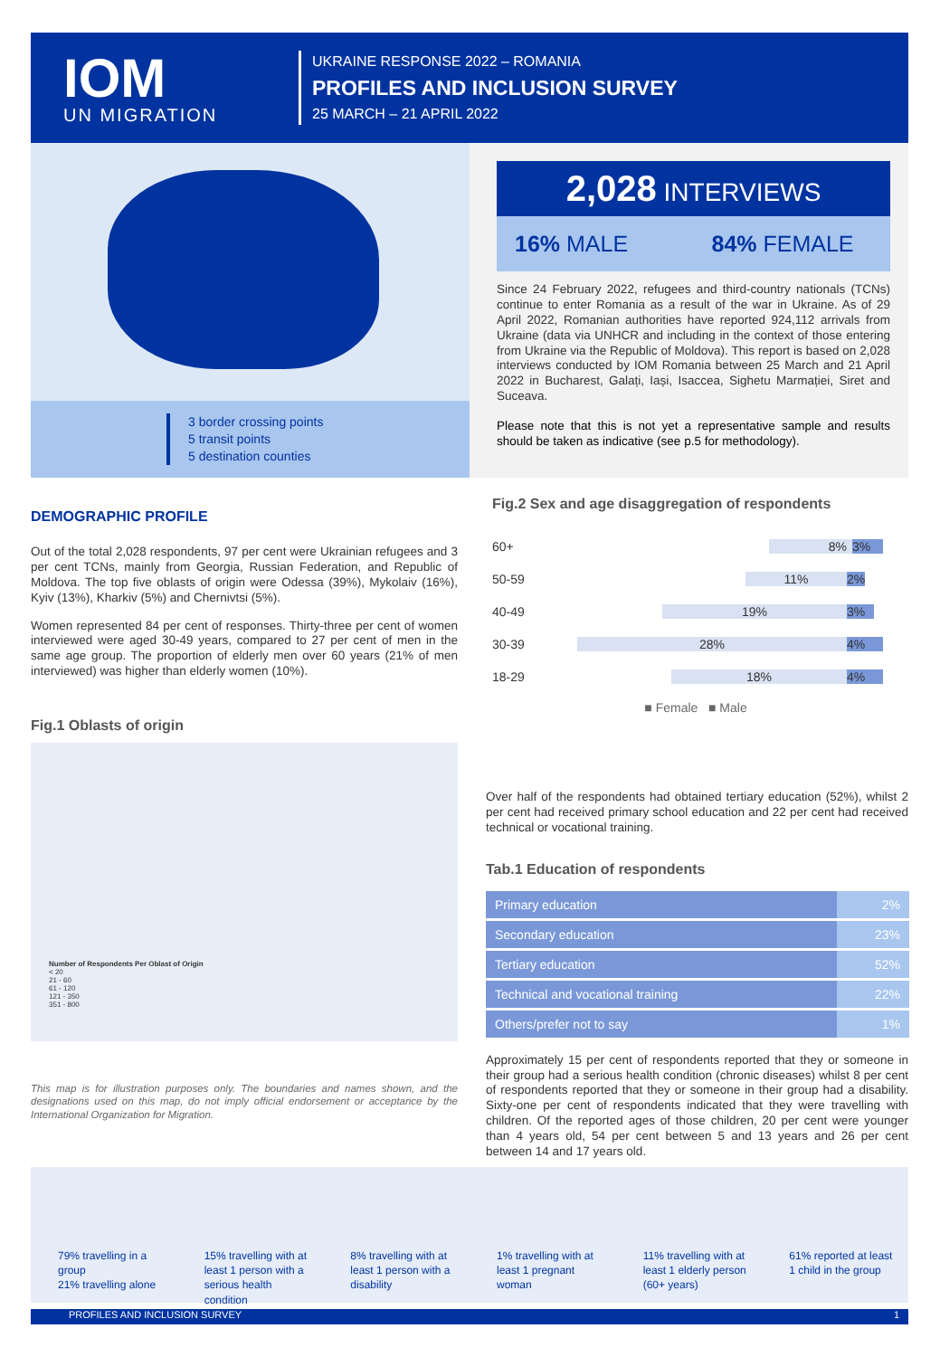IOM
UN MIGRATION
UKRAINE RESPONSE 2022 – ROMANIA
PROFILES AND INCLUSION SURVEY
25 MARCH – 21 APRIL 2022
3 border crossing points
5 transit points
5 destination counties
2,028 INTERVIEWS
16% MALE 84% FEMALE
Since 24 February 2022, refugees and third-country nationals (TCNs) continue to enter Romania as a result of the war in Ukraine. As of 29 April 2022, Romanian authorities have reported 924,112 arrivals from Ukraine (data via UNHCR and including in the context of those entering from Ukraine via the Republic of Moldova). This report is based on 2,028 interviews conducted by IOM Romania between 25 March and 21 April 2022 in Bucharest, Galați, Iași, Isaccea, Sighetu Marmației, Siret and Suceava.
Please note that this is not yet a representative sample and results should be taken as indicative (see p.5 for methodology).
DEMOGRAPHIC PROFILE
Out of the total 2,028 respondents, 97 per cent were Ukrainian refugees and 3 per cent TCNs, mainly from Georgia, Russian Federation, and Republic of Moldova. The top five oblasts of origin were Odessa (39%), Mykolaiv (16%), Kyiv (13%), Kharkiv (5%) and Chernivtsi (5%).
Women represented 84 per cent of responses. Thirty-three per cent of women interviewed were aged 30-49 years, compared to 27 per cent of men in the same age group. The proportion of elderly men over 60 years (21% of men interviewed) was higher than elderly women (10%).
Fig.1 Oblasts of origin
Number of Respondents Per Oblast of Origin
< 20
21 - 60
61 - 120
121 - 350
351 - 800
This map is for illustration purposes only. The boundaries and names shown, and the designations used on this map, do not imply official endorsement or acceptance by the International Organization for Migration.
Fig.2 Sex and age disaggregation of respondents
60+ 8% 3%
50-59 11% 2%
40-49 19% 3%
30-39 28% 4%
18-29 18% 4%
■ Female ■ Male
Over half of the respondents had obtained tertiary education (52%), whilst 2 per cent had received primary school education and 22 per cent had received technical or vocational training.
Tab.1 Education of respondents
| Primary education | 2% |
| Secondary education | 23% |
| Tertiary education | 52% |
| Technical and vocational training | 22% |
| Others/prefer not to say | 1% |
Approximately 15 per cent of respondents reported that they or someone in their group had a serious health condition (chronic diseases) whilst 8 per cent of respondents reported that they or someone in their group had a disability. Sixty-one per cent of respondents indicated that they were travelling with children. Of the reported ages of those children, 20 per cent were younger than 4 years old, 54 per cent between 5 and 13 years and 26 per cent between 14 and 17 years old.
79% travelling in a group
21% travelling alone
15% travelling with at least 1 person with a serious health condition
8% travelling with at least 1 person with a disability
1% travelling with at least 1 pregnant woman
11% travelling with at least 1 elderly person (60+ years)
61% reported at least 1 child in the group
PROFILES AND INCLUSION SURVEY 1